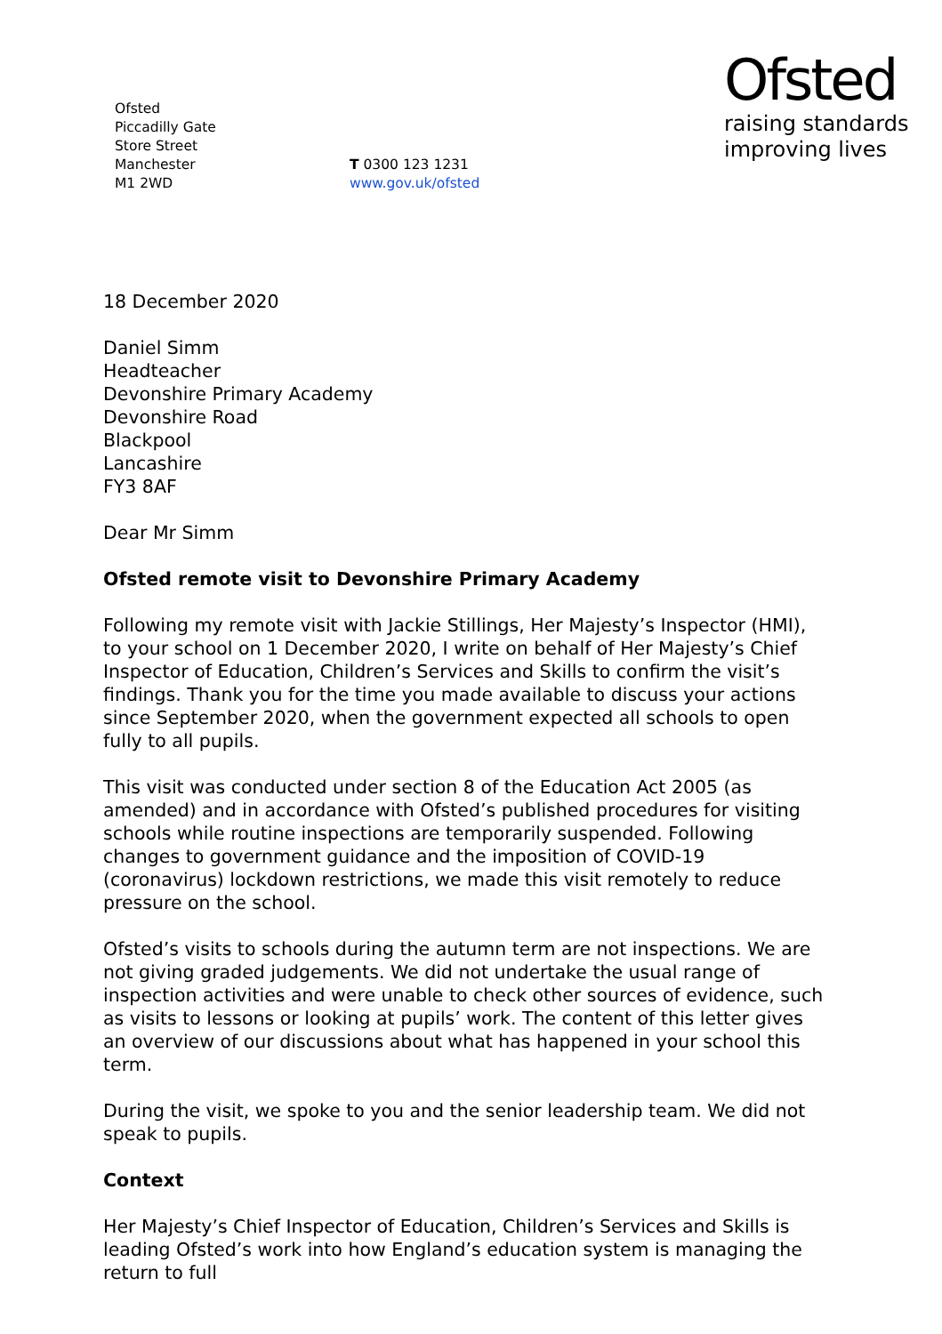Ofsted
Piccadilly Gate
Store Street
Manchester
M1 2WD
T 0300 123 1231
www.gov.uk/ofsted
Ofsted
raising standards
improving lives
18 December 2020
Daniel Simm
Headteacher
Devonshire Primary Academy
Devonshire Road
Blackpool
Lancashire
FY3 8AF
Dear Mr Simm
Ofsted remote visit to Devonshire Primary Academy
Following my remote visit with Jackie Stillings, Her Majesty’s Inspector (HMI), to your school on 1 December 2020, I write on behalf of Her Majesty’s Chief Inspector of Education, Children’s Services and Skills to confirm the visit’s findings. Thank you for the time you made available to discuss your actions since September 2020, when the government expected all schools to open fully to all pupils.
This visit was conducted under section 8 of the Education Act 2005 (as amended) and in accordance with Ofsted’s published procedures for visiting schools while routine inspections are temporarily suspended. Following changes to government guidance and the imposition of COVID-19 (coronavirus) lockdown restrictions, we made this visit remotely to reduce pressure on the school.
Ofsted’s visits to schools during the autumn term are not inspections. We are not giving graded judgements. We did not undertake the usual range of inspection activities and were unable to check other sources of evidence, such as visits to lessons or looking at pupils’ work. The content of this letter gives an overview of our discussions about what has happened in your school this term.
During the visit, we spoke to you and the senior leadership team. We did not speak to pupils.
Context
Her Majesty’s Chief Inspector of Education, Children’s Services and Skills is leading Ofsted’s work into how England’s education system is managing the return to full